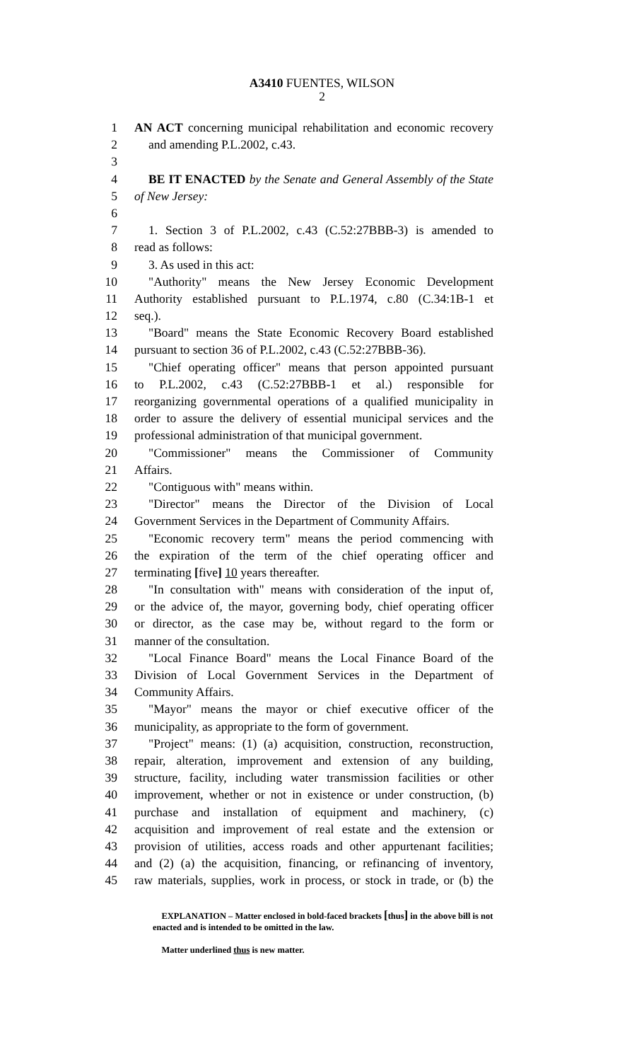A3410 FUENTES, WILSON
2
1 AN ACT concerning municipal rehabilitation and economic recovery
2 and amending P.L.2002, c.43.
3
4 BE IT ENACTED by the Senate and General Assembly of the State
5 of New Jersey:
6
7 1. Section 3 of P.L.2002, c.43 (C.52:27BBB-3) is amended to
8 read as follows:
9 3. As used in this act:
10 "Authority" means the New Jersey Economic Development
11 Authority established pursuant to P.L.1974, c.80 (C.34:1B-1 et
12 seq.).
13 "Board" means the State Economic Recovery Board established
14 pursuant to section 36 of P.L.2002, c.43 (C.52:27BBB-36).
15 "Chief operating officer" means that person appointed pursuant
16 to P.L.2002, c.43 (C.52:27BBB-1 et al.) responsible for
17 reorganizing governmental operations of a qualified municipality in
18 order to assure the delivery of essential municipal services and the
19 professional administration of that municipal government.
20 "Commissioner" means the Commissioner of Community
21 Affairs.
22 "Contiguous with" means within.
23 "Director" means the Director of the Division of Local
24 Government Services in the Department of Community Affairs.
25 "Economic recovery term" means the period commencing with
26 the expiration of the term of the chief operating officer and
27 terminating [five] 10 years thereafter.
28 "In consultation with" means with consideration of the input of,
29 or the advice of, the mayor, governing body, chief operating officer
30 or director, as the case may be, without regard to the form or
31 manner of the consultation.
32 "Local Finance Board" means the Local Finance Board of the
33 Division of Local Government Services in the Department of
34 Community Affairs.
35 "Mayor" means the mayor or chief executive officer of the
36 municipality, as appropriate to the form of government.
37 "Project" means: (1) (a) acquisition, construction, reconstruction,
38 repair, alteration, improvement and extension of any building,
39 structure, facility, including water transmission facilities or other
40 improvement, whether or not in existence or under construction, (b)
41 purchase and installation of equipment and machinery, (c)
42 acquisition and improvement of real estate and the extension or
43 provision of utilities, access roads and other appurtenant facilities;
44 and (2) (a) the acquisition, financing, or refinancing of inventory,
45 raw materials, supplies, work in process, or stock in trade, or (b) the
EXPLANATION – Matter enclosed in bold-faced brackets [thus] in the above bill is not enacted and is intended to be omitted in the law.
Matter underlined thus is new matter.